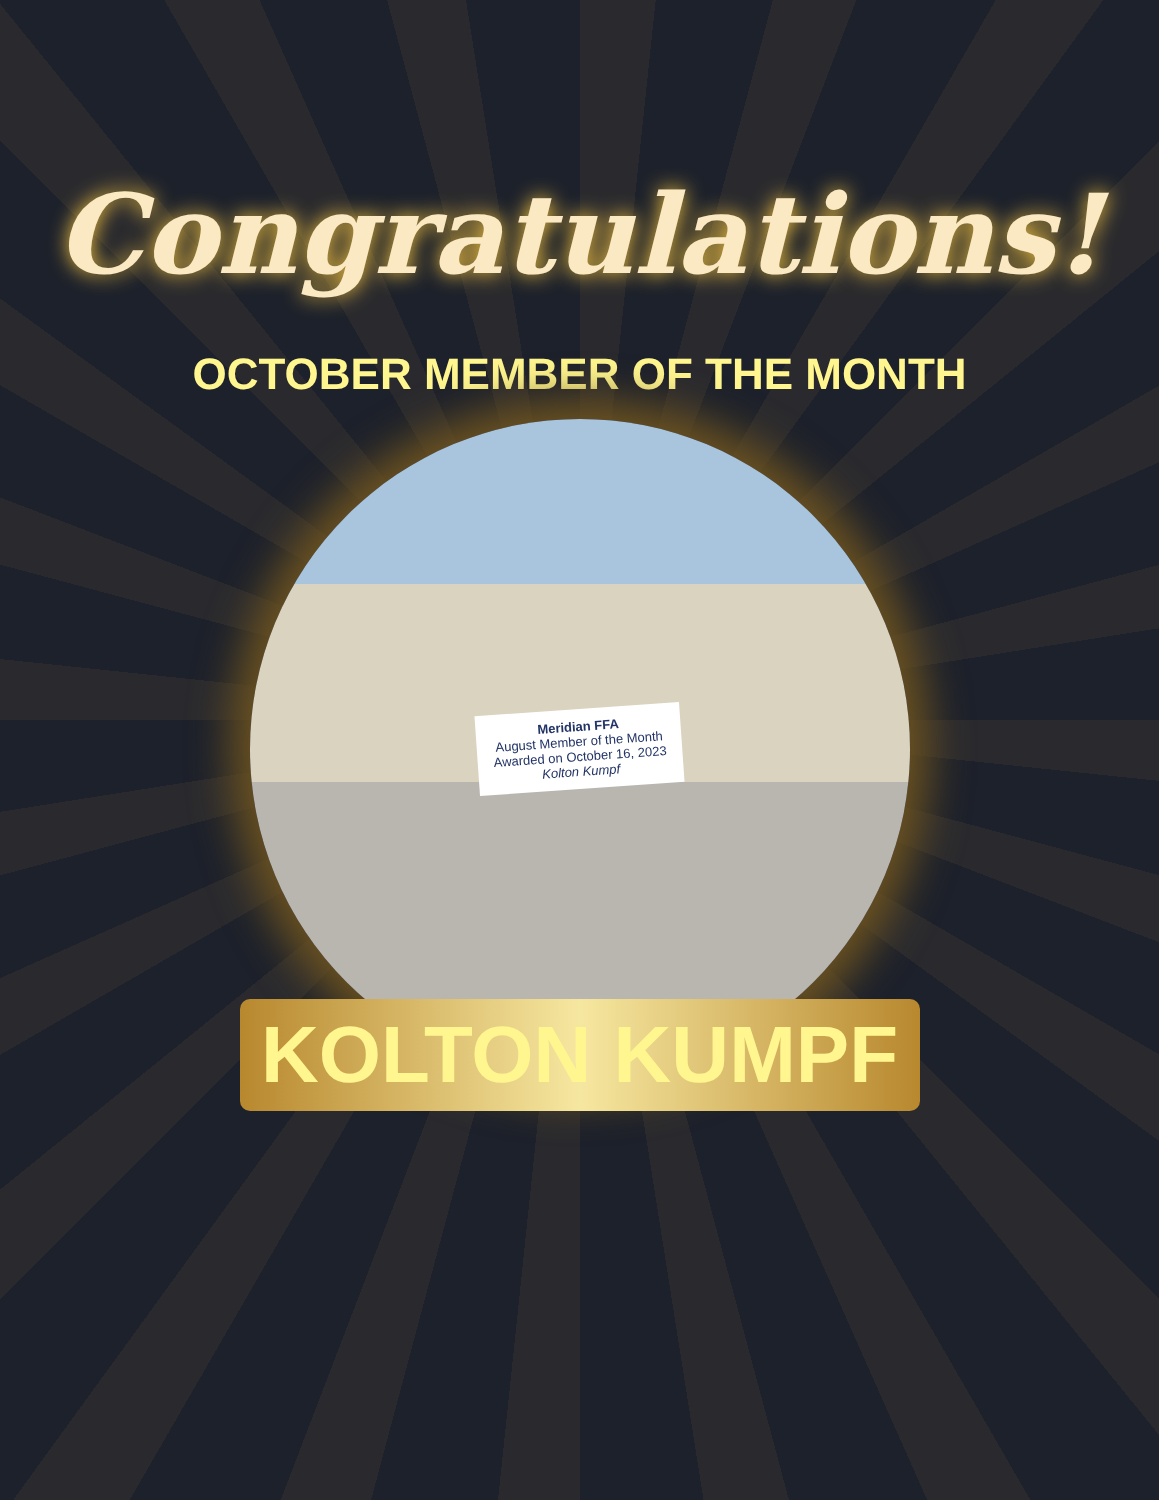Congratulations!
OCTOBER MEMBER OF THE MONTH
Meridian FFA
August Member of the Month
Awarded on October 16, 2023
Kolton Kumpf
KOLTON KUMPF